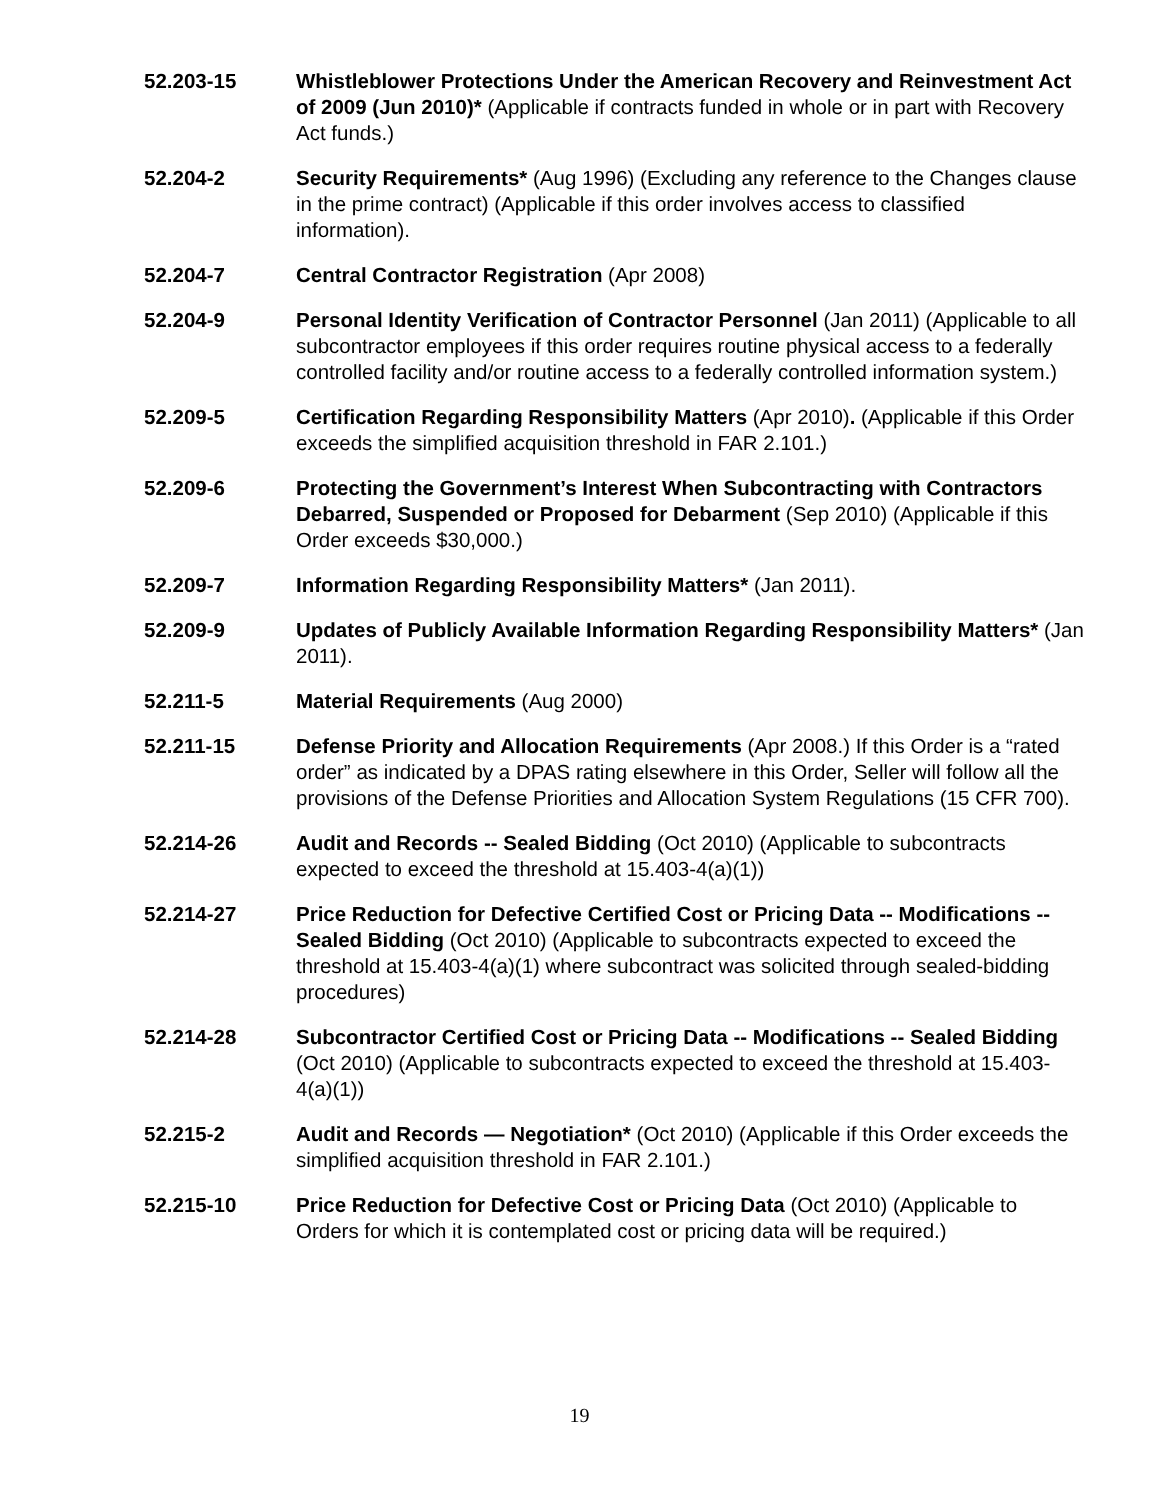52.203-15 Whistleblower Protections Under the American Recovery and Reinvestment Act of 2009 (Jun 2010)* (Applicable if contracts funded in whole or in part with Recovery Act funds.)
52.204-2 Security Requirements* (Aug 1996) (Excluding any reference to the Changes clause in the prime contract) (Applicable if this order involves access to classified information).
52.204-7 Central Contractor Registration (Apr 2008)
52.204-9 Personal Identity Verification of Contractor Personnel (Jan 2011) (Applicable to all subcontractor employees if this order requires routine physical access to a federally controlled facility and/or routine access to a federally controlled information system.)
52.209-5 Certification Regarding Responsibility Matters (Apr 2010). (Applicable if this Order exceeds the simplified acquisition threshold in FAR 2.101.)
52.209-6 Protecting the Government’s Interest When Subcontracting with Contractors Debarred, Suspended or Proposed for Debarment (Sep 2010) (Applicable if this Order exceeds $30,000.)
52.209-7 Information Regarding Responsibility Matters* (Jan 2011).
52.209-9 Updates of Publicly Available Information Regarding Responsibility Matters* (Jan 2011).
52.211-5 Material Requirements (Aug 2000)
52.211-15 Defense Priority and Allocation Requirements (Apr 2008.) If this Order is a “rated order” as indicated by a DPAS rating elsewhere in this Order, Seller will follow all the provisions of the Defense Priorities and Allocation System Regulations (15 CFR 700).
52.214-26 Audit and Records -- Sealed Bidding (Oct 2010) (Applicable to subcontracts expected to exceed the threshold at 15.403-4(a)(1))
52.214-27 Price Reduction for Defective Certified Cost or Pricing Data -- Modifications -- Sealed Bidding (Oct 2010) (Applicable to subcontracts expected to exceed the threshold at 15.403-4(a)(1) where subcontract was solicited through sealed-bidding procedures)
52.214-28 Subcontractor Certified Cost or Pricing Data -- Modifications -- Sealed Bidding (Oct 2010) (Applicable to subcontracts expected to exceed the threshold at 15.403-4(a)(1))
52.215-2 Audit and Records — Negotiation* (Oct 2010) (Applicable if this Order exceeds the simplified acquisition threshold in FAR 2.101.)
52.215-10 Price Reduction for Defective Cost or Pricing Data (Oct 2010) (Applicable to Orders for which it is contemplated cost or pricing data will be required.)
19